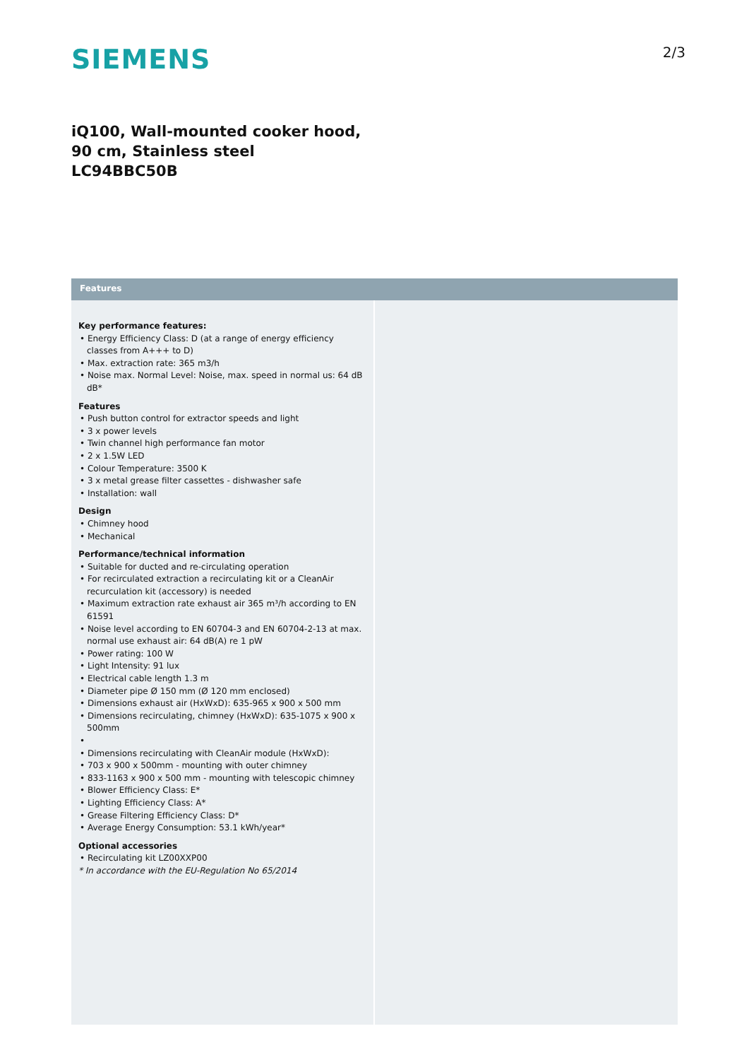SIEMENS
2/3
iQ100, Wall-mounted cooker hood, 90 cm, Stainless steel
LC94BBC50B
Features
Key performance features:
• Energy Efficiency Class: D (at a range of energy efficiency classes from A+++ to D)
• Max. extraction rate: 365 m3/h
• Noise max. Normal Level: Noise, max. speed in normal us: 64 dB dB*
Features
• Push button control for extractor speeds and light
• 3 x power levels
• Twin channel high performance fan motor
• 2 x 1.5W LED
• Colour Temperature: 3500 K
• 3 x metal grease filter cassettes - dishwasher safe
• Installation: wall
Design
• Chimney hood
• Mechanical
Performance/technical information
• Suitable for ducted and re-circulating operation
• For recirculated extraction a recirculating kit or a CleanAir recurculation kit (accessory) is needed
• Maximum extraction rate exhaust air 365 m³/h according to EN 61591
• Noise level according to EN 60704-3 and EN 60704-2-13 at max. normal use exhaust air: 64 dB(A) re 1 pW
• Power rating: 100 W
• Light Intensity: 91 lux
• Electrical cable length 1.3 m
• Diameter pipe Ø 150 mm (Ø 120 mm enclosed)
• Dimensions exhaust air (HxWxD): 635-965 x 900 x 500 mm
• Dimensions recirculating, chimney (HxWxD): 635-1075 x 900 x 500mm
•
• Dimensions recirculating with CleanAir module (HxWxD):
• 703 x 900 x 500mm - mounting with outer chimney
• 833-1163 x 900 x 500 mm - mounting with telescopic chimney
• Blower Efficiency Class: E*
• Lighting Efficiency Class: A*
• Grease Filtering Efficiency Class: D*
• Average Energy Consumption: 53.1 kWh/year*
Optional accessories
• Recirculating kit LZ00XXP00
* In accordance with the EU-Regulation No 65/2014